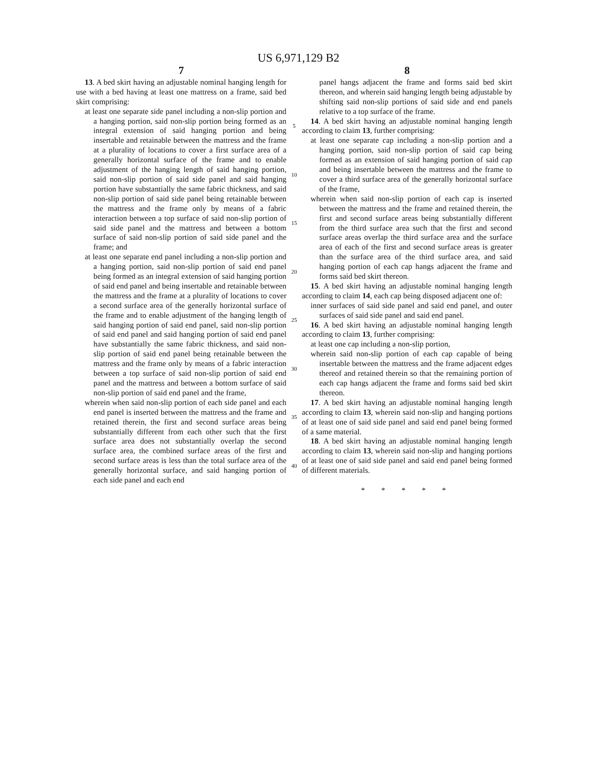US 6,971,129 B2
7
13. A bed skirt having an adjustable nominal hanging length for use with a bed having at least one mattress on a frame, said bed skirt comprising:
at least one separate side panel including a non-slip portion and a hanging portion, said non-slip portion being formed as an integral extension of said hanging portion and being insertable and retainable between the mattress and the frame at a plurality of locations to cover a first surface area of a generally horizontal surface of the frame and to enable adjustment of the hanging length of said hanging portion, said non-slip portion of said side panel and said hanging portion have substantially the same fabric thickness, and said non-slip portion of said side panel being retainable between the mattress and the frame only by means of a fabric interaction between a top surface of said non-slip portion of said side panel and the mattress and between a bottom surface of said non-slip portion of said side panel and the frame; and
at least one separate end panel including a non-slip portion and a hanging portion, said non-slip portion of said end panel being formed as an integral extension of said hanging portion of said end panel and being insertable and retainable between the mattress and the frame at a plurality of locations to cover a second surface area of the generally horizontal surface of the frame and to enable adjustment of the hanging length of said hanging portion of said end panel, said non-slip portion of said end panel and said hanging portion of said end panel have substantially the same fabric thickness, and said non-slip portion of said end panel being retainable between the mattress and the frame only by means of a fabric interaction between a top surface of said non-slip portion of said end panel and the mattress and between a bottom surface of said non-slip portion of said end panel and the frame,
wherein when said non-slip portion of each side panel and each end panel is inserted between the mattress and the frame and retained therein, the first and second surface areas being substantially different from each other such that the first surface area does not substantially overlap the second surface area, the combined surface areas of the first and second surface areas is less than the total surface area of the generally horizontal surface, and said hanging portion of each side panel and each end
5
10
15
20
25
30
35
40
8
panel hangs adjacent the frame and forms said bed skirt thereon, and wherein said hanging length being adjustable by shifting said non-slip portions of said side and end panels relative to a top surface of the frame.
14. A bed skirt having an adjustable nominal hanging length according to claim 13, further comprising:
at least one separate cap including a non-slip portion and a hanging portion, said non-slip portion of said cap being formed as an extension of said hanging portion of said cap and being insertable between the mattress and the frame to cover a third surface area of the generally horizontal surface of the frame,
wherein when said non-slip portion of each cap is inserted between the mattress and the frame and retained therein, the first and second surface areas being substantially different from the third surface area such that the first and second surface areas overlap the third surface area and the surface area of each of the first and second surface areas is greater than the surface area of the third surface area, and said hanging portion of each cap hangs adjacent the frame and forms said bed skirt thereon.
15. A bed skirt having an adjustable nominal hanging length according to claim 14, each cap being disposed adjacent one of:
inner surfaces of said side panel and said end panel, and outer surfaces of said side panel and said end panel.
16. A bed skirt having an adjustable nominal hanging length according to claim 13, further comprising:
at least one cap including a non-slip portion,
wherein said non-slip portion of each cap capable of being insertable between the mattress and the frame adjacent edges thereof and retained therein so that the remaining portion of each cap hangs adjacent the frame and forms said bed skirt thereon.
17. A bed skirt having an adjustable nominal hanging length according to claim 13, wherein said non-slip and hanging portions of at least one of said side panel and said end panel being formed of a same material.
18. A bed skirt having an adjustable nominal hanging length according to claim 13, wherein said non-slip and hanging portions of at least one of said side panel and said end panel being formed of different materials.
* * * * *